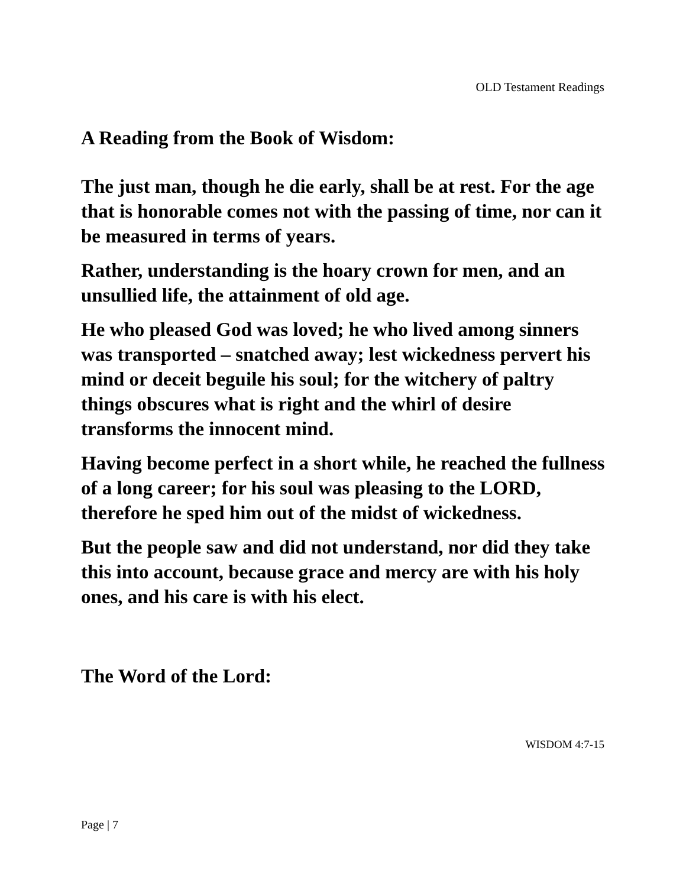OLD Testament Readings
A Reading from the Book of Wisdom:
The just man, though he die early, shall be at rest. For the age that is honorable comes not with the passing of time, nor can it be measured in terms of years.
Rather, understanding is the hoary crown for men, and an unsullied life, the attainment of old age.
He who pleased God was loved; he who lived among sinners was transported – snatched away; lest wickedness pervert his mind or deceit beguile his soul; for the witchery of paltry things obscures what is right and the whirl of desire transforms the innocent mind.
Having become perfect in a short while, he reached the fullness of a long career; for his soul was pleasing to the LORD, therefore he sped him out of the midst of wickedness.
But the people saw and did not understand, nor did they take this into account, because grace and mercy are with his holy ones, and his care is with his elect.
The Word of the Lord:
WISDOM 4:7-15
Page | 7